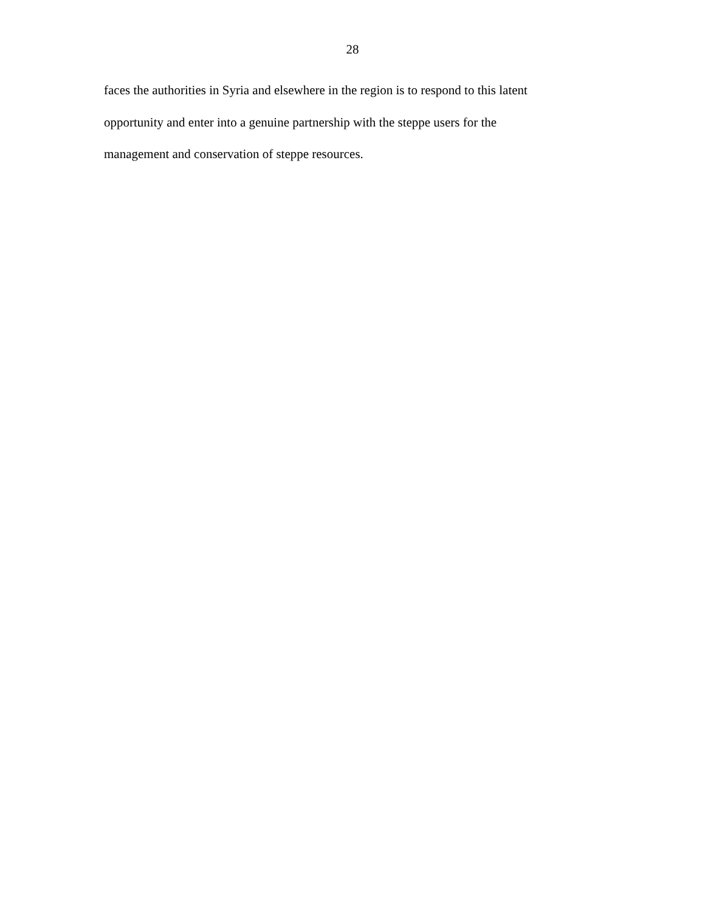28
faces the authorities in Syria and elsewhere in the region is to respond to this latent
opportunity and enter into a genuine partnership with the steppe users for the
management and conservation of steppe resources.